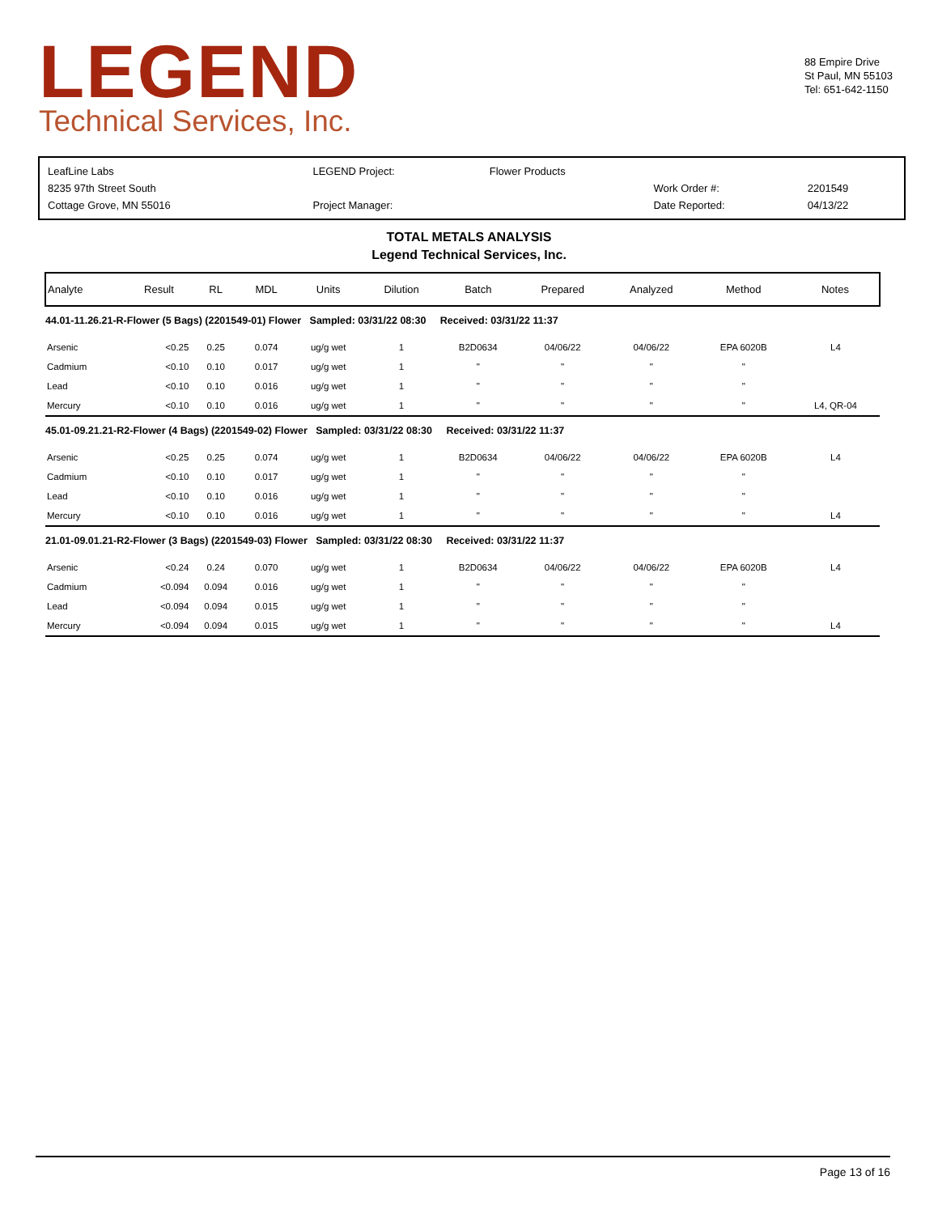LEGEND
Technical Services, Inc.
88 Empire Drive
St Paul, MN 55103
Tel: 651-642-1150
| LeafLine Labs | LEGEND Project: | Flower Products | | |
| 8235 97th Street South | | | Work Order #: | 2201549 |
| Cottage Grove, MN 55016 | Project Manager: | | Date Reported: | 04/13/22 |
TOTAL METALS ANALYSIS
Legend Technical Services, Inc.
| Analyte | Result | RL | MDL | Units | Dilution | Batch | Prepared | Analyzed | Method | Notes |
| --- | --- | --- | --- | --- | --- | --- | --- | --- | --- | --- |
| 44.01-11.26.21-R-Flower (5 Bags) (2201549-01) Flower Sampled: 03/31/22 08:30 Received: 03/31/22 11:37 | | | | | | | | | | |
| Arsenic | <0.25 | 0.25 | 0.074 | ug/g wet | 1 | B2D0634 | 04/06/22 | 04/06/22 | EPA 6020B | L4 |
| Cadmium | <0.10 | 0.10 | 0.017 | ug/g wet | 1 | " | " | " | " | |
| Lead | <0.10 | 0.10 | 0.016 | ug/g wet | 1 | " | " | " | " | |
| Mercury | <0.10 | 0.10 | 0.016 | ug/g wet | 1 | " | " | " | " | L4, QR-04 |
| 45.01-09.21.21-R2-Flower (4 Bags) (2201549-02) Flower Sampled: 03/31/22 08:30 Received: 03/31/22 11:37 | | | | | | | | | | |
| Arsenic | <0.25 | 0.25 | 0.074 | ug/g wet | 1 | B2D0634 | 04/06/22 | 04/06/22 | EPA 6020B | L4 |
| Cadmium | <0.10 | 0.10 | 0.017 | ug/g wet | 1 | " | " | " | " | |
| Lead | <0.10 | 0.10 | 0.016 | ug/g wet | 1 | " | " | " | " | |
| Mercury | <0.10 | 0.10 | 0.016 | ug/g wet | 1 | " | " | " | " | L4 |
| 21.01-09.01.21-R2-Flower (3 Bags) (2201549-03) Flower Sampled: 03/31/22 08:30 Received: 03/31/22 11:37 | | | | | | | | | | |
| Arsenic | <0.24 | 0.24 | 0.070 | ug/g wet | 1 | B2D0634 | 04/06/22 | 04/06/22 | EPA 6020B | L4 |
| Cadmium | <0.094 | 0.094 | 0.016 | ug/g wet | 1 | " | " | " | " | |
| Lead | <0.094 | 0.094 | 0.015 | ug/g wet | 1 | " | " | " | " | |
| Mercury | <0.094 | 0.094 | 0.015 | ug/g wet | 1 | " | " | " | " | L4 |
Page 13 of 16